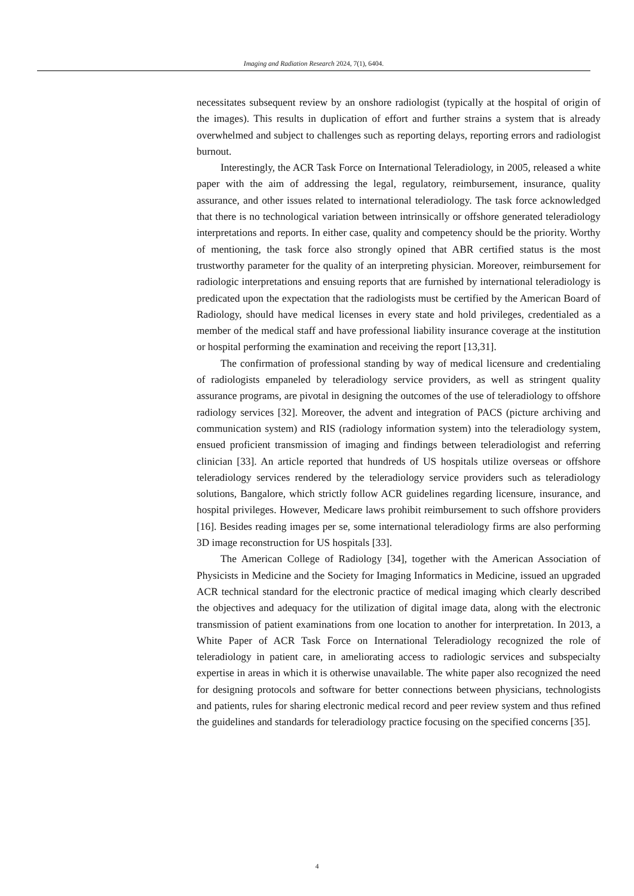Imaging and Radiation Research 2024, 7(1), 6404.
necessitates subsequent review by an onshore radiologist (typically at the hospital of origin of the images). This results in duplication of effort and further strains a system that is already overwhelmed and subject to challenges such as reporting delays, reporting errors and radiologist burnout.
Interestingly, the ACR Task Force on International Teleradiology, in 2005, released a white paper with the aim of addressing the legal, regulatory, reimbursement, insurance, quality assurance, and other issues related to international teleradiology. The task force acknowledged that there is no technological variation between intrinsically or offshore generated teleradiology interpretations and reports. In either case, quality and competency should be the priority. Worthy of mentioning, the task force also strongly opined that ABR certified status is the most trustworthy parameter for the quality of an interpreting physician. Moreover, reimbursement for radiologic interpretations and ensuing reports that are furnished by international teleradiology is predicated upon the expectation that the radiologists must be certified by the American Board of Radiology, should have medical licenses in every state and hold privileges, credentialed as a member of the medical staff and have professional liability insurance coverage at the institution or hospital performing the examination and receiving the report [13,31].
The confirmation of professional standing by way of medical licensure and credentialing of radiologists empaneled by teleradiology service providers, as well as stringent quality assurance programs, are pivotal in designing the outcomes of the use of teleradiology to offshore radiology services [32]. Moreover, the advent and integration of PACS (picture archiving and communication system) and RIS (radiology information system) into the teleradiology system, ensued proficient transmission of imaging and findings between teleradiologist and referring clinician [33]. An article reported that hundreds of US hospitals utilize overseas or offshore teleradiology services rendered by the teleradiology service providers such as teleradiology solutions, Bangalore, which strictly follow ACR guidelines regarding licensure, insurance, and hospital privileges. However, Medicare laws prohibit reimbursement to such offshore providers [16]. Besides reading images per se, some international teleradiology firms are also performing 3D image reconstruction for US hospitals [33].
The American College of Radiology [34], together with the American Association of Physicists in Medicine and the Society for Imaging Informatics in Medicine, issued an upgraded ACR technical standard for the electronic practice of medical imaging which clearly described the objectives and adequacy for the utilization of digital image data, along with the electronic transmission of patient examinations from one location to another for interpretation. In 2013, a White Paper of ACR Task Force on International Teleradiology recognized the role of teleradiology in patient care, in ameliorating access to radiologic services and subspecialty expertise in areas in which it is otherwise unavailable. The white paper also recognized the need for designing protocols and software for better connections between physicians, technologists and patients, rules for sharing electronic medical record and peer review system and thus refined the guidelines and standards for teleradiology practice focusing on the specified concerns [35].
4